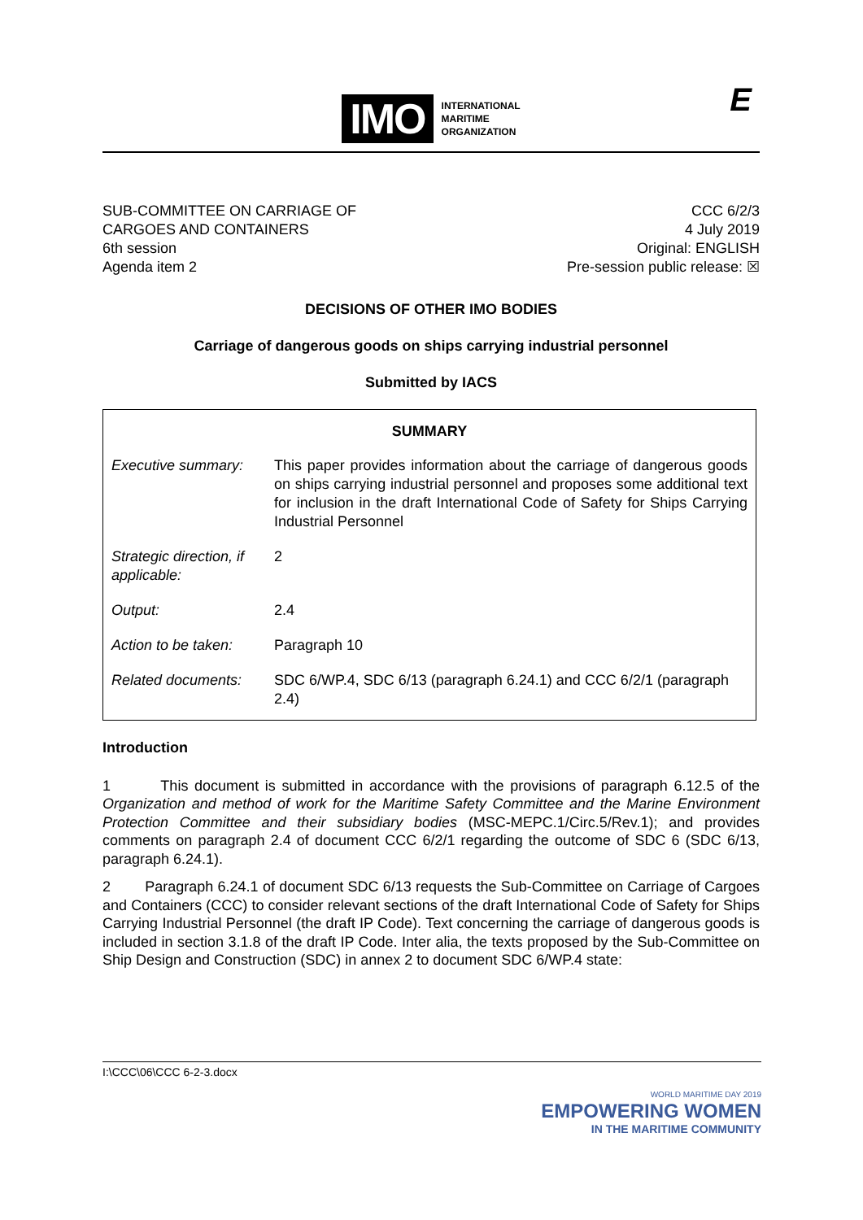IMO
INTERNATIONAL
MARITIME
ORGANIZATION
E
SUB-COMMITTEE ON CARRIAGE OF
CARGOES AND CONTAINERS
6th session
Agenda item 2
CCC 6/2/3
4 July 2019
Original: ENGLISH
Pre-session public release: ☒
DECISIONS OF OTHER IMO BODIES
Carriage of dangerous goods on ships carrying industrial personnel
Submitted by IACS
| SUMMARY | |
| --- | --- |
| Executive summary: | This paper provides information about the carriage of dangerous goods on ships carrying industrial personnel and proposes some additional text for inclusion in the draft International Code of Safety for Ships Carrying Industrial Personnel |
| Strategic direction, if applicable: | 2 |
| Output: | 2.4 |
| Action to be taken: | Paragraph 10 |
| Related documents: | SDC 6/WP.4, SDC 6/13 (paragraph 6.24.1) and CCC 6/2/1 (paragraph 2.4) |
Introduction
1 This document is submitted in accordance with the provisions of paragraph 6.12.5 of the Organization and method of work for the Maritime Safety Committee and the Marine Environment Protection Committee and their subsidiary bodies (MSC-MEPC.1/Circ.5/Rev.1); and provides comments on paragraph 2.4 of document CCC 6/2/1 regarding the outcome of SDC 6 (SDC 6/13, paragraph 6.24.1).
2 Paragraph 6.24.1 of document SDC 6/13 requests the Sub-Committee on Carriage of Cargoes and Containers (CCC) to consider relevant sections of the draft International Code of Safety for Ships Carrying Industrial Personnel (the draft IP Code). Text concerning the carriage of dangerous goods is included in section 3.1.8 of the draft IP Code. Inter alia, the texts proposed by the Sub-Committee on Ship Design and Construction (SDC) in annex 2 to document SDC 6/WP.4 state:
I:\CCC\06\CCC 6-2-3.docx
WORLD MARITIME DAY 2019
EMPOWERING WOMEN
IN THE MARITIME COMMUNITY